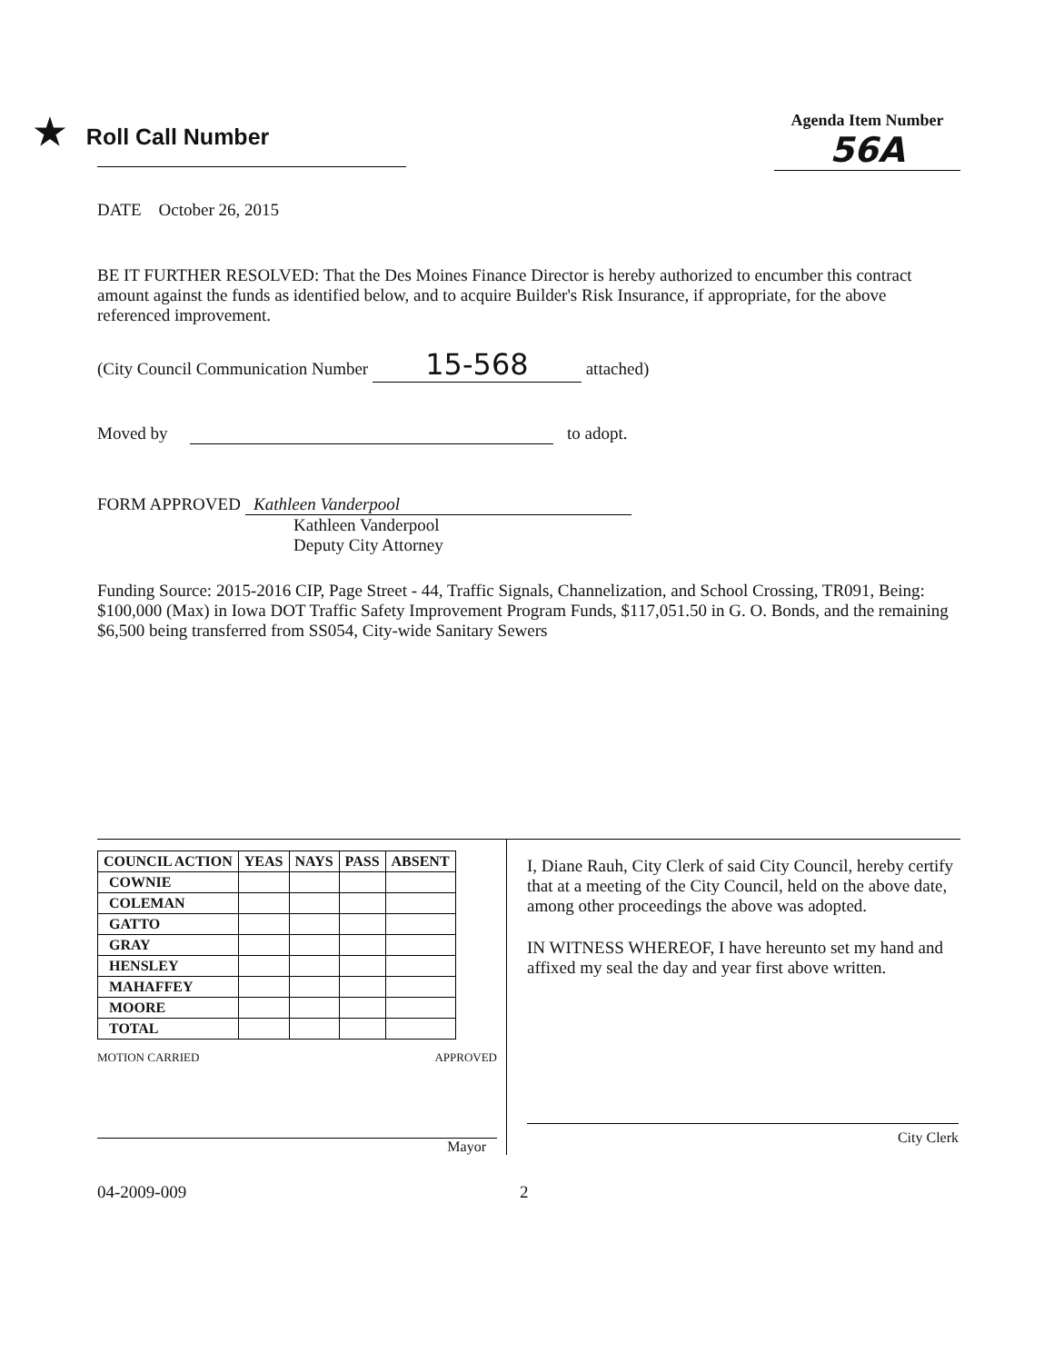★ Roll Call Number
Agenda Item Number
56A
DATE October 26, 2015
BE IT FURTHER RESOLVED: That the Des Moines Finance Director is hereby authorized to encumber this contract amount against the funds as identified below, and to acquire Builder's Risk Insurance, if appropriate, for the above referenced improvement.
(City Council Communication Number 15-568 attached)
Moved by to adopt.
FORM APPROVED Kathleen Vanderpool
Kathleen Vanderpool
Deputy City Attorney
Funding Source: 2015-2016 CIP, Page Street - 44, Traffic Signals, Channelization, and School Crossing, TR091, Being:
$100,000 (Max) in Iowa DOT Traffic Safety Improvement Program Funds, $117,051.50 in G. O. Bonds, and the remaining $6,500 being transferred from SS054, City-wide Sanitary Sewers
| COUNCIL ACTION | YEAS | NAYS | PASS | ABSENT |
| --- | --- | --- | --- | --- |
| COWNIE | | | | |
| COLEMAN | | | | |
| GATTO | | | | |
| GRAY | | | | |
| HENSLEY | | | | |
| MAHAFFEY | | | | |
| MOORE | | | | |
| TOTAL | | | | |
MOTION CARRIED APPROVED
Mayor
I, Diane Rauh, City Clerk of said City Council, hereby certify that at a meeting of the City Council, held on the above date, among other proceedings the above was adopted.
IN WITNESS WHEREOF, I have hereunto set my hand and affixed my seal the day and year first above written.
City Clerk
04-2009-009 2